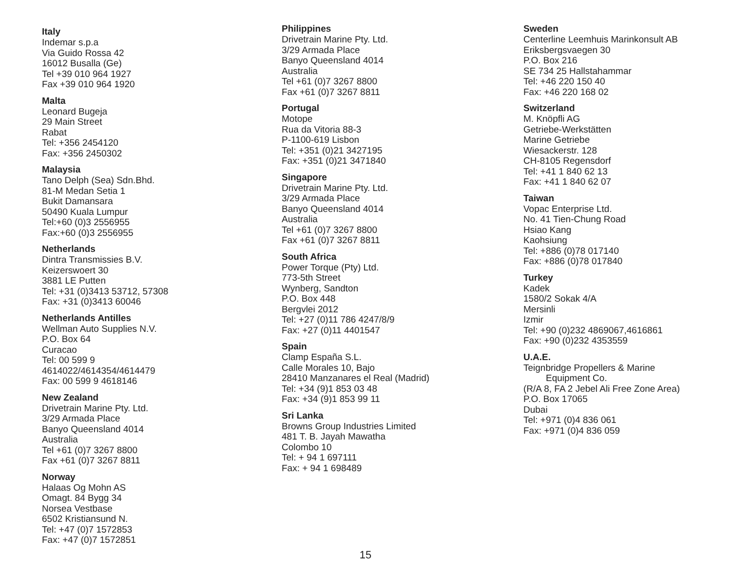Italy
Indemar s.p.a
Via Guido Rossa 42
16012 Busalla (Ge)
Tel +39 010 964 1927
Fax +39 010 964 1920
Malta
Leonard Bugeja
29 Main Street
Rabat
Tel: +356 2454120
Fax: +356 2450302
Malaysia
Tano Delph (Sea) Sdn.Bhd.
81-M Medan Setia 1
Bukit Damansara
50490 Kuala Lumpur
Tel:+60 (0)3 2556955
Fax:+60 (0)3 2556955
Netherlands
Dintra Transmissies B.V.
Keizerswoert 30
3881 LE Putten
Tel: +31 (0)3413 53712, 57308
Fax: +31 (0)3413 60046
Netherlands Antilles
Wellman Auto Supplies N.V.
P.O. Box 64
Curacao
Tel: 00 599 9
4614022/4614354/4614479
Fax: 00 599 9 4618146
New Zealand
Drivetrain Marine Pty. Ltd.
3/29 Armada Place
Banyo Queensland 4014
Australia
Tel +61 (0)7 3267 8800
Fax +61 (0)7 3267 8811
Norway
Halaas Og Mohn AS
Omagt. 84 Bygg 34
Norsea Vestbase
6502 Kristiansund N.
Tel: +47 (0)7 1572853
Fax: +47 (0)7 1572851
Philippines
Drivetrain Marine Pty. Ltd.
3/29 Armada Place
Banyo Queensland 4014
Australia
Tel +61 (0)7 3267 8800
Fax +61 (0)7 3267 8811
Portugal
Motope
Rua da Vitoria 88-3
P-1100-619 Lisbon
Tel: +351 (0)21 3427195
Fax: +351 (0)21 3471840
Singapore
Drivetrain Marine Pty. Ltd.
3/29 Armada Place
Banyo Queensland 4014
Australia
Tel +61 (0)7 3267 8800
Fax +61 (0)7 3267 8811
South Africa
Power Torque (Pty) Ltd.
773-5th Street
Wynberg, Sandton
P.O. Box 448
Bergvlei 2012
Tel: +27 (0)11 786 4247/8/9
Fax: +27 (0)11 4401547
Spain
Clamp España S.L.
Calle Morales 10, Bajo
28410 Manzanares el Real (Madrid)
Tel: +34 (9)1 853 03 48
Fax: +34 (9)1 853 99 11
Sri Lanka
Browns Group Industries Limited
481 T. B. Jayah Mawatha
Colombo 10
Tel: + 94 1 697111
Fax: + 94 1 698489
Sweden
Centerline Leemhuis Marinkonsult AB
Eriksbergsvaegen 30
P.O. Box 216
SE 734 25 Hallstahammar
Tel: +46 220 150 40
Fax: +46 220 168 02
Switzerland
M. Knöpfli AG
Getriebe-Werkstätten
Marine Getriebe
Wiesackerstr. 128
CH-8105 Regensdorf
Tel: +41 1 840 62 13
Fax: +41 1 840 62 07
Taiwan
Vopac Enterprise Ltd.
No. 41 Tien-Chung Road
Hsiao Kang
Kaohsiung
Tel: +886 (0)78 017140
Fax: +886 (0)78 017840
Turkey
Kadek
1580/2 Sokak 4/A
Mersinli
Izmir
Tel: +90 (0)232 4869067,4616861
Fax: +90 (0)232 4353559
U.A.E.
Teignbridge Propellers & Marine
Equipment Co.
(R/A 8, FA 2 Jebel Ali Free Zone Area)
P.O. Box 17065
Dubai
Tel: +971 (0)4 836 061
Fax: +971 (0)4 836 059
15